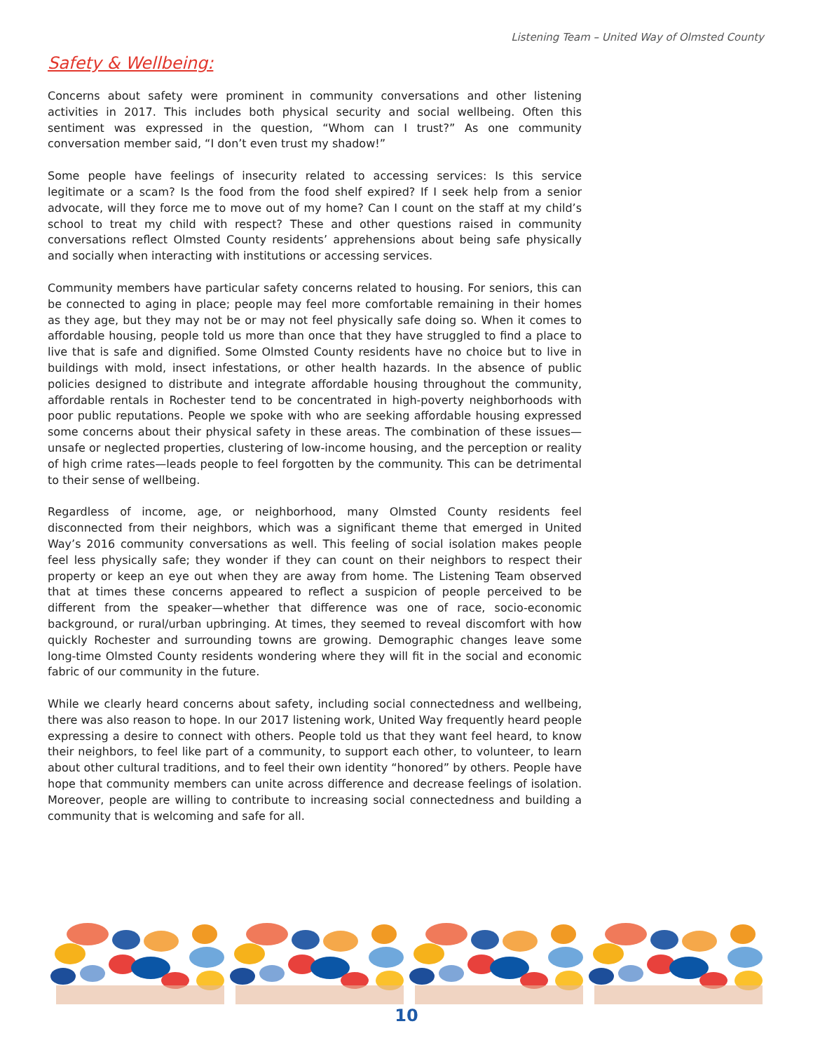Listening Team – United Way of Olmsted County
Safety & Wellbeing:
Concerns about safety were prominent in community conversations and other listening activities in 2017. This includes both physical security and social wellbeing. Often this sentiment was expressed in the question, “Whom can I trust?” As one community conversation member said, “I don’t even trust my shadow!”
Some people have feelings of insecurity related to accessing services: Is this service legitimate or a scam? Is the food from the food shelf expired? If I seek help from a senior advocate, will they force me to move out of my home? Can I count on the staff at my child’s school to treat my child with respect? These and other questions raised in community conversations reflect Olmsted County residents’ apprehensions about being safe physically and socially when interacting with institutions or accessing services.
Community members have particular safety concerns related to housing. For seniors, this can be connected to aging in place; people may feel more comfortable remaining in their homes as they age, but they may not be or may not feel physically safe doing so. When it comes to affordable housing, people told us more than once that they have struggled to find a place to live that is safe and dignified. Some Olmsted County residents have no choice but to live in buildings with mold, insect infestations, or other health hazards. In the absence of public policies designed to distribute and integrate affordable housing throughout the community, affordable rentals in Rochester tend to be concentrated in high-poverty neighborhoods with poor public reputations. People we spoke with who are seeking affordable housing expressed some concerns about their physical safety in these areas. The combination of these issues—unsafe or neglected properties, clustering of low-income housing, and the perception or reality of high crime rates—leads people to feel forgotten by the community. This can be detrimental to their sense of wellbeing.
Regardless of income, age, or neighborhood, many Olmsted County residents feel disconnected from their neighbors, which was a significant theme that emerged in United Way’s 2016 community conversations as well. This feeling of social isolation makes people feel less physically safe; they wonder if they can count on their neighbors to respect their property or keep an eye out when they are away from home. The Listening Team observed that at times these concerns appeared to reflect a suspicion of people perceived to be different from the speaker—whether that difference was one of race, socio-economic background, or rural/urban upbringing. At times, they seemed to reveal discomfort with how quickly Rochester and surrounding towns are growing. Demographic changes leave some long-time Olmsted County residents wondering where they will fit in the social and economic fabric of our community in the future.
While we clearly heard concerns about safety, including social connectedness and wellbeing, there was also reason to hope. In our 2017 listening work, United Way frequently heard people expressing a desire to connect with others. People told us that they want feel heard, to know their neighbors, to feel like part of a community, to support each other, to volunteer, to learn about other cultural traditions, and to feel their own identity “honored” by others. People have hope that community members can unite across difference and decrease feelings of isolation. Moreover, people are willing to contribute to increasing social connectedness and building a community that is welcoming and safe for all.
10